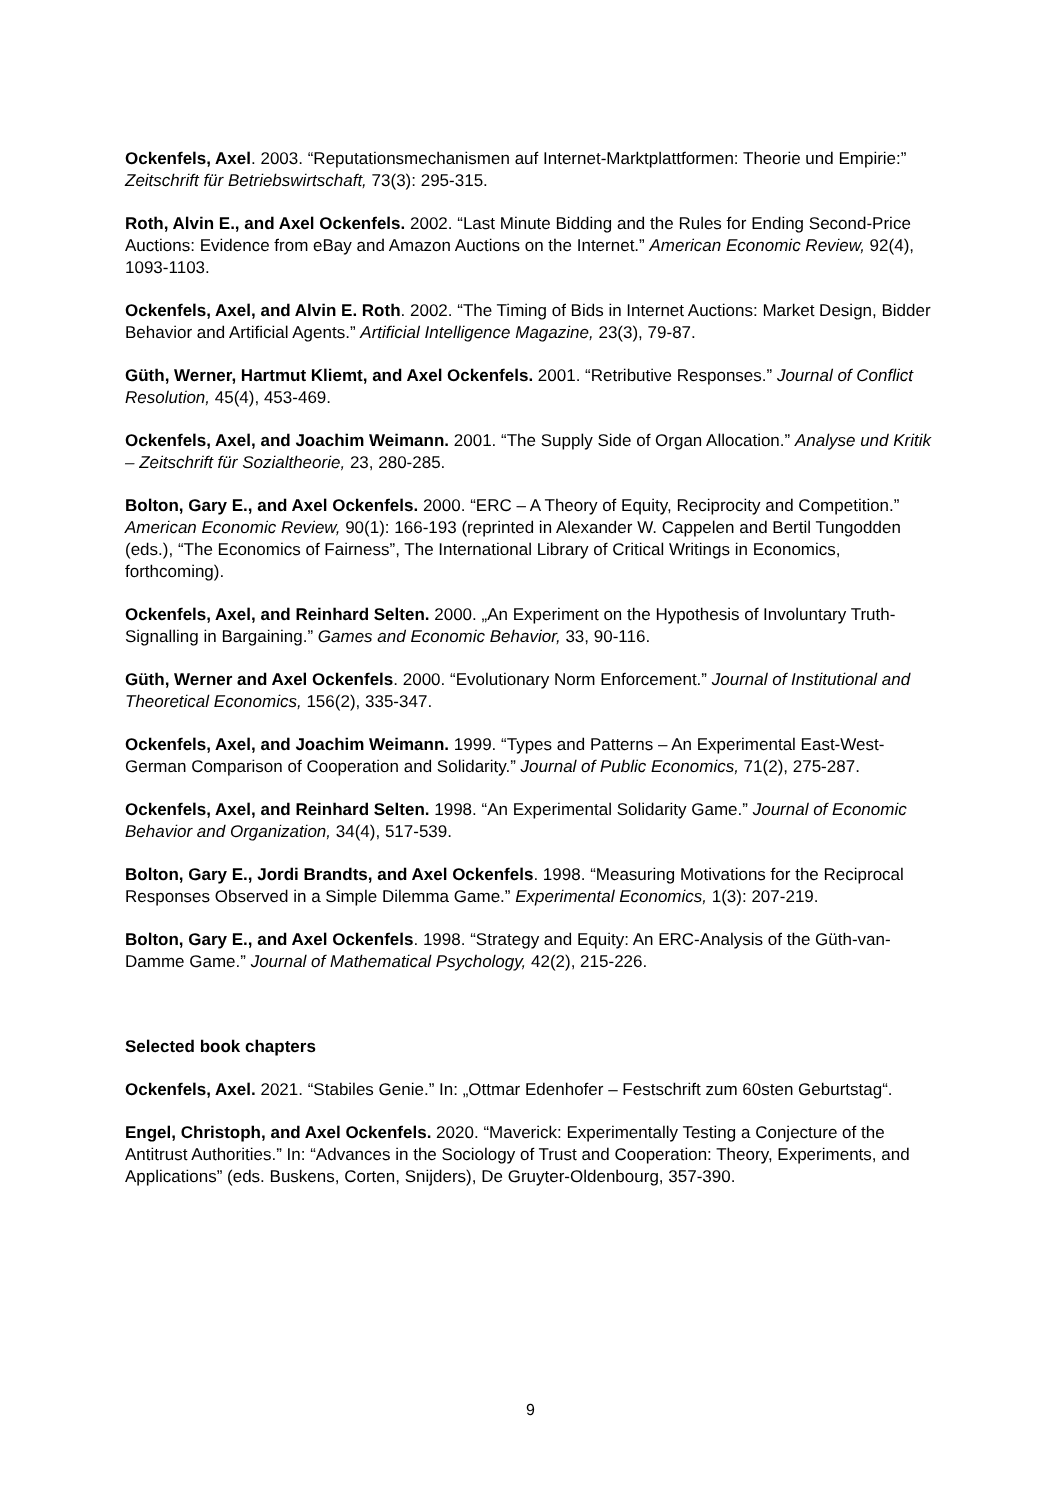Ockenfels, Axel. 2003. “Reputationsmechanismen auf Internet-Marktplattformen: Theorie und Empirie:” Zeitschrift für Betriebswirtschaft, 73(3): 295-315.
Roth, Alvin E., and Axel Ockenfels. 2002. “Last Minute Bidding and the Rules for Ending Second-Price Auctions: Evidence from eBay and Amazon Auctions on the Internet.” American Economic Review, 92(4), 1093-1103.
Ockenfels, Axel, and Alvin E. Roth. 2002. “The Timing of Bids in Internet Auctions: Market Design, Bidder Behavior and Artificial Agents.” Artificial Intelligence Magazine, 23(3), 79-87.
Güth, Werner, Hartmut Kliemt, and Axel Ockenfels. 2001. “Retributive Responses.” Journal of Conflict Resolution, 45(4), 453-469.
Ockenfels, Axel, and Joachim Weimann. 2001. “The Supply Side of Organ Allocation.” Analyse und Kritik – Zeitschrift für Sozialtheorie, 23, 280-285.
Bolton, Gary E., and Axel Ockenfels. 2000. “ERC – A Theory of Equity, Reciprocity and Competition.” American Economic Review, 90(1): 166-193 (reprinted in Alexander W. Cappelen and Bertil Tungodden (eds.), “The Economics of Fairness”, The International Library of Critical Writings in Economics, forthcoming).
Ockenfels, Axel, and Reinhard Selten. 2000. „An Experiment on the Hypothesis of Involuntary Truth-Signalling in Bargaining.” Games and Economic Behavior, 33, 90-116.
Güth, Werner and Axel Ockenfels. 2000. “Evolutionary Norm Enforcement.” Journal of Institutional and Theoretical Economics, 156(2), 335-347.
Ockenfels, Axel, and Joachim Weimann. 1999. “Types and Patterns – An Experimental East-West-German Comparison of Cooperation and Solidarity.” Journal of Public Economics, 71(2), 275-287.
Ockenfels, Axel, and Reinhard Selten. 1998. “An Experimental Solidarity Game.” Journal of Economic Behavior and Organization, 34(4), 517-539.
Bolton, Gary E., Jordi Brandts, and Axel Ockenfels. 1998. “Measuring Motivations for the Reciprocal Responses Observed in a Simple Dilemma Game.” Experimental Economics, 1(3): 207-219.
Bolton, Gary E., and Axel Ockenfels. 1998. “Strategy and Equity: An ERC-Analysis of the Güth-van-Damme Game.” Journal of Mathematical Psychology, 42(2), 215-226.
Selected book chapters
Ockenfels, Axel. 2021. “Stabiles Genie.” In: „Ottmar Edenhofer – Festschrift zum 60sten Geburtstag“.
Engel, Christoph, and Axel Ockenfels. 2020. “Maverick: Experimentally Testing a Conjecture of the Antitrust Authorities.” In: “Advances in the Sociology of Trust and Cooperation: Theory, Experiments, and Applications” (eds. Buskens, Corten, Snijders), De Gruyter-Oldenbourg, 357-390.
9